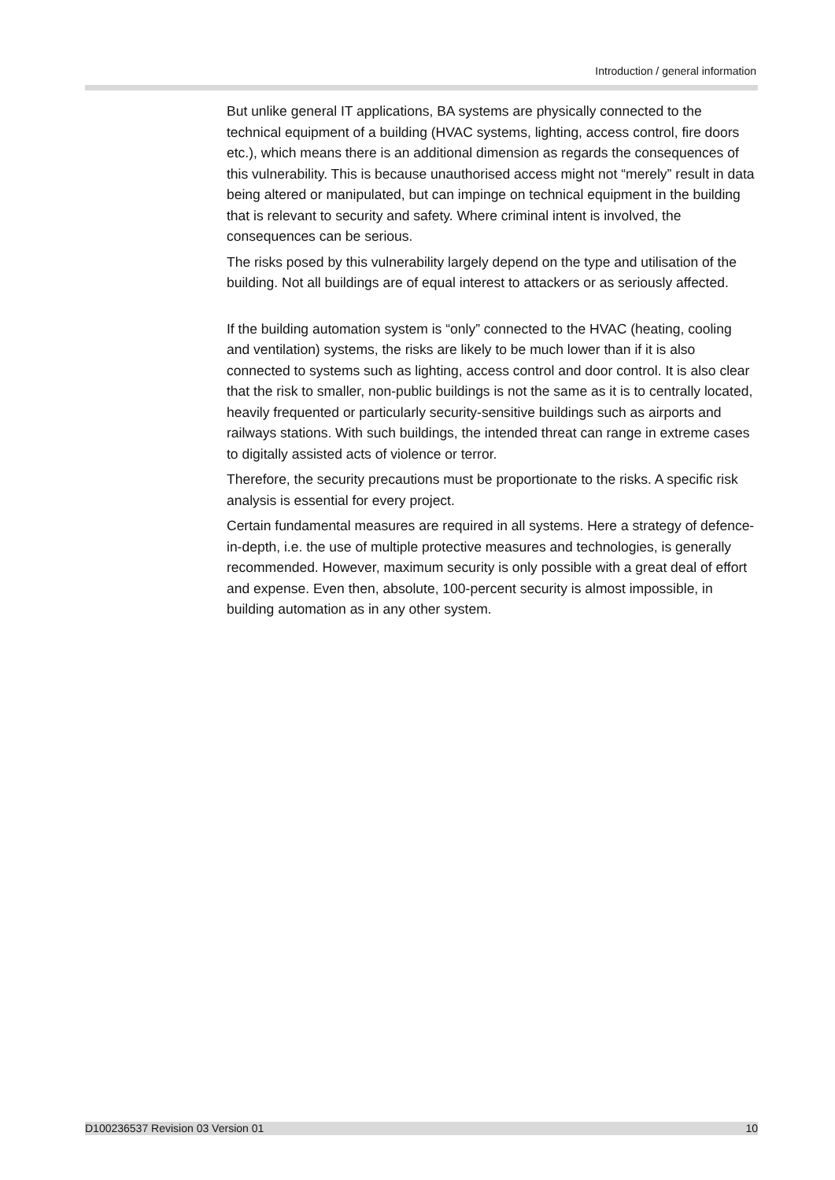Introduction / general information
But unlike general IT applications, BA systems are physically connected to the technical equipment of a building (HVAC systems, lighting, access control, fire doors etc.), which means there is an additional dimension as regards the consequences of this vulnerability. This is because unauthorised access might not “merely” result in data being altered or manipulated, but can impinge on technical equipment in the building that is relevant to security and safety. Where criminal intent is involved, the consequences can be serious.
The risks posed by this vulnerability largely depend on the type and utilisation of the building. Not all buildings are of equal interest to attackers or as seriously affected.
If the building automation system is “only” connected to the HVAC (heating, cooling and ventilation) systems, the risks are likely to be much lower than if it is also connected to systems such as lighting, access control and door control. It is also clear that the risk to smaller, non-public buildings is not the same as it is to centrally located, heavily frequented or particularly security-sensitive buildings such as airports and railways stations. With such buildings, the intended threat can range in extreme cases to digitally assisted acts of violence or terror.
Therefore, the security precautions must be proportionate to the risks. A specific risk analysis is essential for every project.
Certain fundamental measures are required in all systems. Here a strategy of defence-in-depth, i.e. the use of multiple protective measures and technologies, is generally recommended. However, maximum security is only possible with a great deal of effort and expense. Even then, absolute, 100-percent security is almost impossible, in building automation as in any other system.
D100236537 Revision 03 Version 01 10